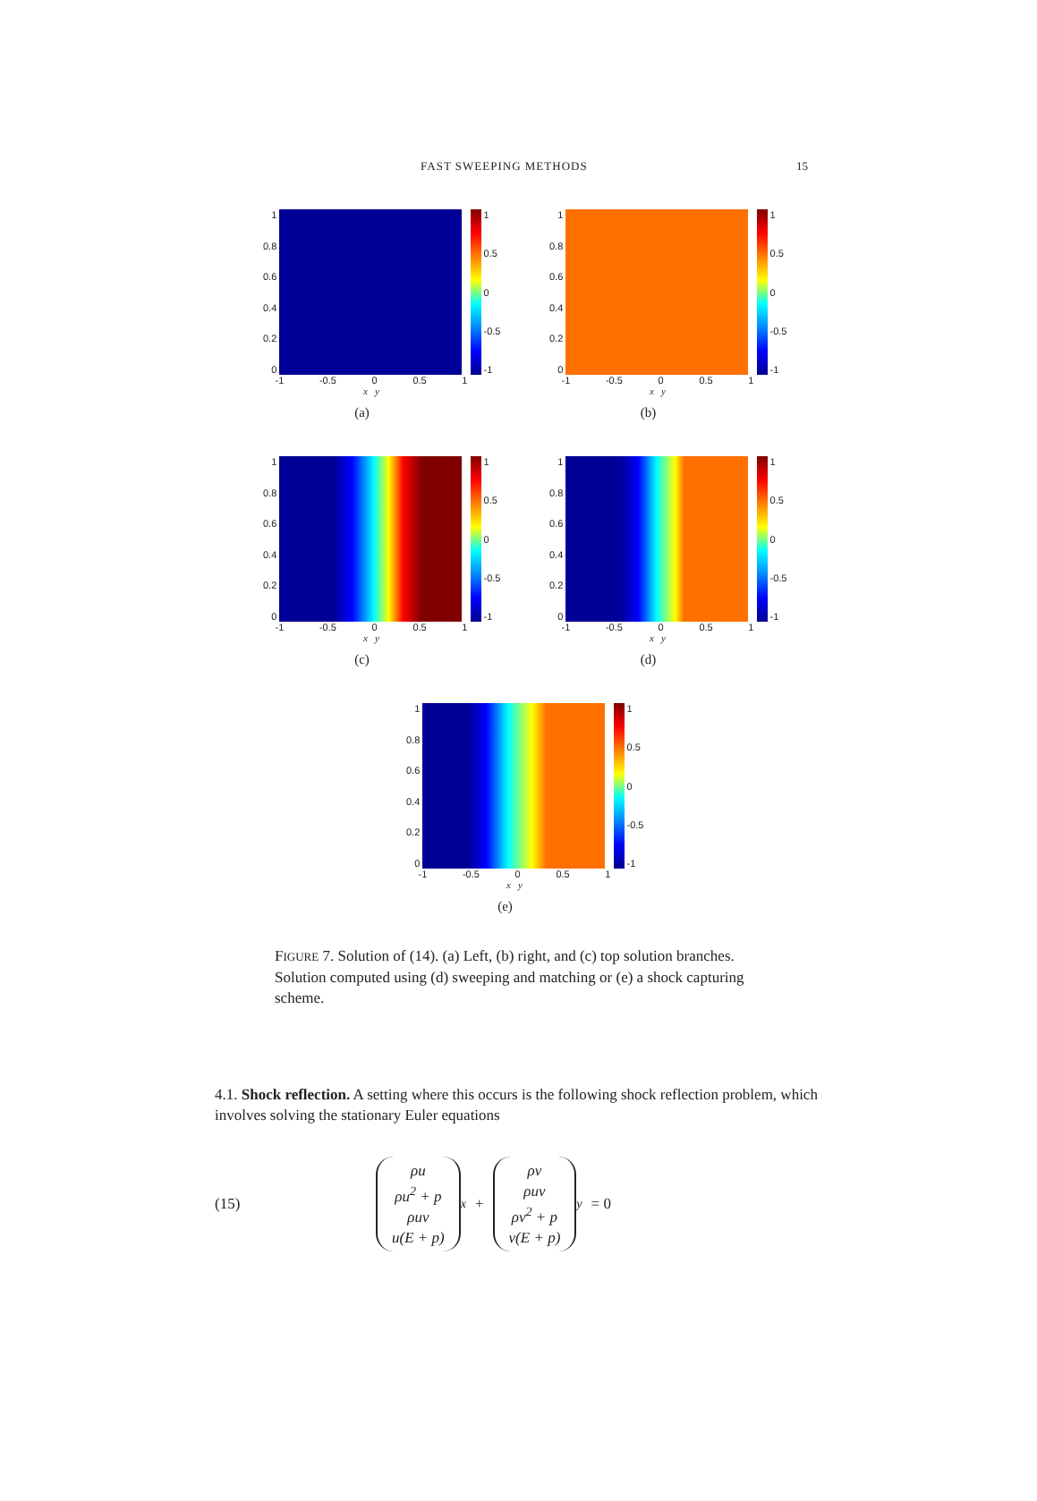FAST SWEEPING METHODS 15
1
0.8
0.6
0.4
0.2
0
1
0.5
0
-0.5
-1
-1 -0.5 0 0.5 1
x y
(a)
1
0.8
0.6
0.4
0.2
0
1
0.5
0
-0.5
-1
-1 -0.5 0 0.5 1
x y
(b)
1
0.8
0.6
0.4
0.2
0
1
0.5
0
-0.5
-1
-1 -0.5 0 0.5 1
x y
(c)
1
0.8
0.6
0.4
0.2
0
1
0.5
0
-0.5
-1
-1 -0.5 0 0.5 1
x y
(d)
1
0.8
0.6
0.4
0.2
0
1
0.5
0
-0.5
-1
-1 -0.5 0 0.5 1
x y
(e)
FIGURE 7. Solution of (14). (a) Left, (b) right, and (c) top solution branches. Solution computed using (d) sweeping and matching or (e) a shock capturing scheme.
4.1. Shock reflection. A setting where this occurs is the following shock reflection problem, which involves solving the stationary Euler equations
(15) ρu
ρu<sup>2</sup> + p
ρuv
u(E + p)<sub>x</sub> + ρv
ρuv
ρv<sup>2</sup> + p
v(E + p)<sub>y</sub> = 0